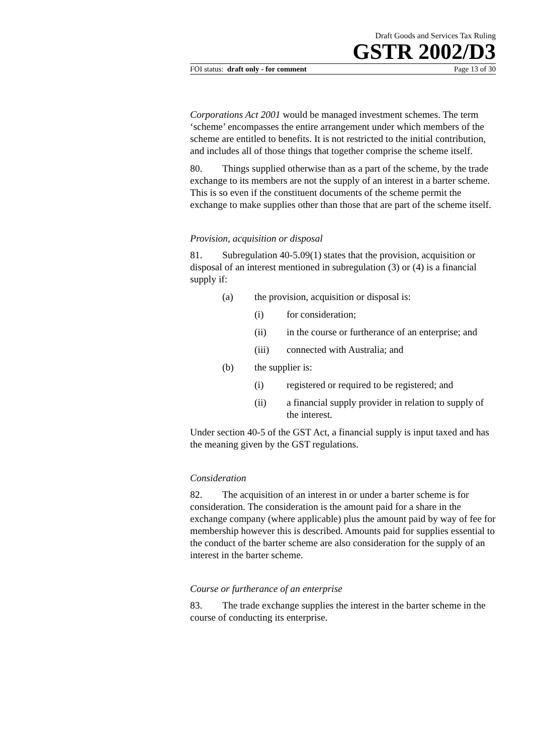Draft Goods and Services Tax Ruling
GSTR 2002/D3
FOI status: draft only - for comment Page 13 of 30
Corporations Act 2001 would be managed investment schemes. The term ‘scheme’ encompasses the entire arrangement under which members of the scheme are entitled to benefits. It is not restricted to the initial contribution, and includes all of those things that together comprise the scheme itself.
80. Things supplied otherwise than as a part of the scheme, by the trade exchange to its members are not the supply of an interest in a barter scheme. This is so even if the constituent documents of the scheme permit the exchange to make supplies other than those that are part of the scheme itself.
Provision, acquisition or disposal
81. Subregulation 40-5.09(1) states that the provision, acquisition or disposal of an interest mentioned in subregulation (3) or (4) is a financial supply if:
(a) the provision, acquisition or disposal is:
(i) for consideration;
(ii) in the course or furtherance of an enterprise; and
(iii) connected with Australia; and
(b) the supplier is:
(i) registered or required to be registered; and
(ii) a financial supply provider in relation to supply of the interest.
Under section 40-5 of the GST Act, a financial supply is input taxed and has the meaning given by the GST regulations.
Consideration
82. The acquisition of an interest in or under a barter scheme is for consideration. The consideration is the amount paid for a share in the exchange company (where applicable) plus the amount paid by way of fee for membership however this is described. Amounts paid for supplies essential to the conduct of the barter scheme are also consideration for the supply of an interest in the barter scheme.
Course or furtherance of an enterprise
83. The trade exchange supplies the interest in the barter scheme in the course of conducting its enterprise.